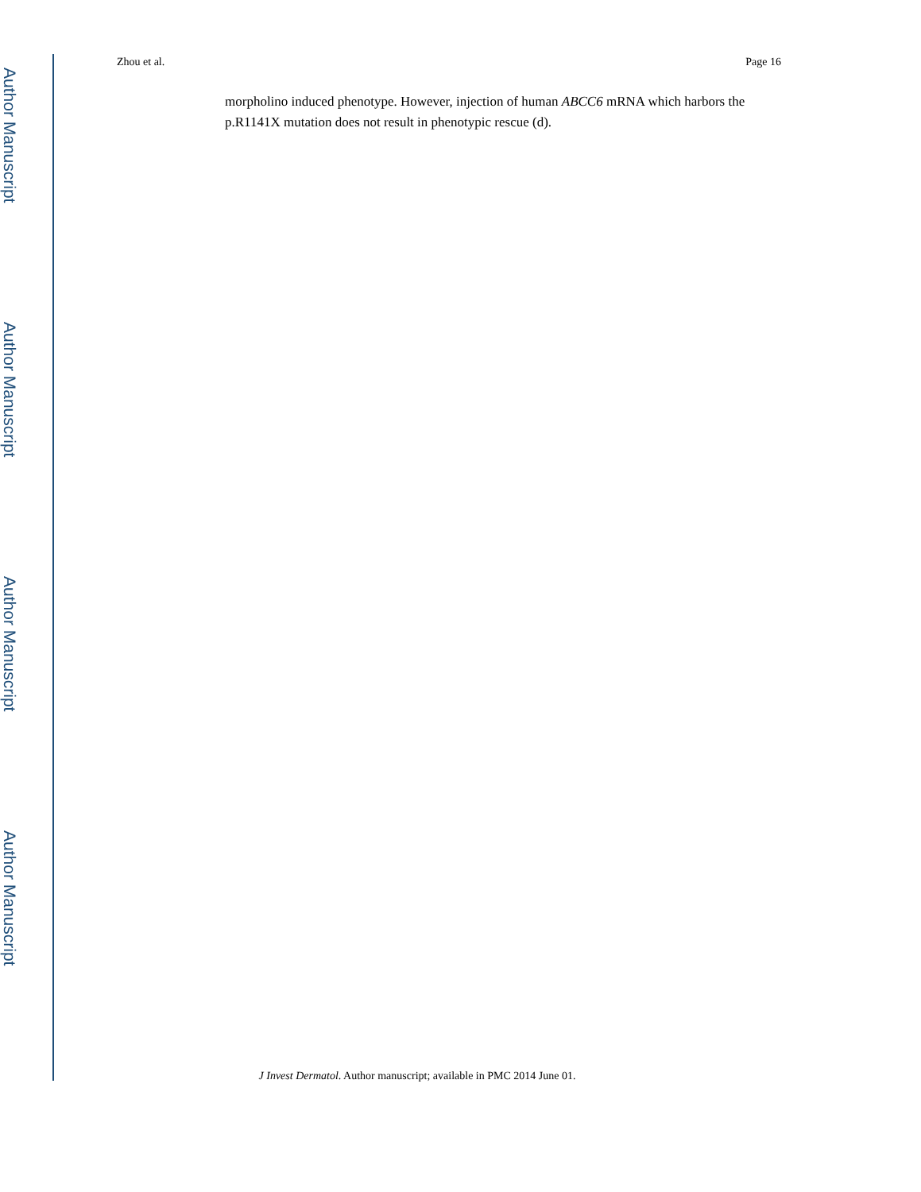Author Manuscript
Author Manuscript
Author Manuscript
Author Manuscript
Zhou et al. Page 16
morpholino induced phenotype. However, injection of human ABCC6 mRNA which harbors the p.R1141X mutation does not result in phenotypic rescue (d).
J Invest Dermatol. Author manuscript; available in PMC 2014 June 01.